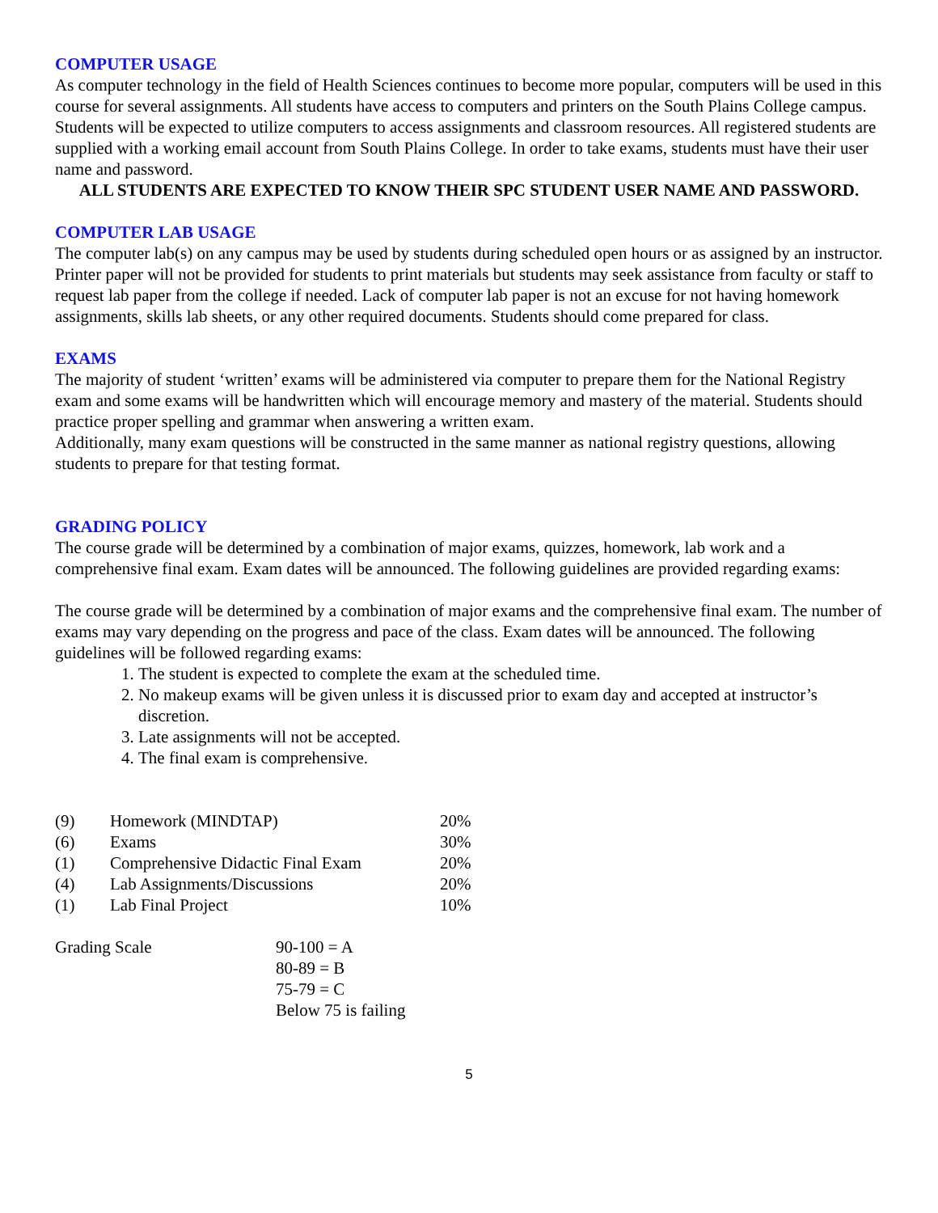COMPUTER USAGE
As computer technology in the field of Health Sciences continues to become more popular, computers will be used in this course for several assignments. All students have access to computers and printers on the South Plains College campus. Students will be expected to utilize computers to access assignments and classroom resources. All registered students are supplied with a working email account from South Plains College. In order to take exams, students must have their user name and password.
ALL STUDENTS ARE EXPECTED TO KNOW THEIR SPC STUDENT USER NAME AND PASSWORD.
COMPUTER LAB USAGE
The computer lab(s) on any campus may be used by students during scheduled open hours or as assigned by an instructor. Printer paper will not be provided for students to print materials but students may seek assistance from faculty or staff to request lab paper from the college if needed. Lack of computer lab paper is not an excuse for not having homework assignments, skills lab sheets, or any other required documents. Students should come prepared for class.
EXAMS
The majority of student ‘written’ exams will be administered via computer to prepare them for the National Registry exam and some exams will be handwritten which will encourage memory and mastery of the material. Students should practice proper spelling and grammar when answering a written exam.
Additionally, many exam questions will be constructed in the same manner as national registry questions, allowing students to prepare for that testing format.
GRADING POLICY
The course grade will be determined by a combination of major exams, quizzes, homework, lab work and a comprehensive final exam. Exam dates will be announced. The following guidelines are provided regarding exams:
The course grade will be determined by a combination of major exams and the comprehensive final exam. The number of exams may vary depending on the progress and pace of the class. Exam dates will be announced. The following guidelines will be followed regarding exams:
1. The student is expected to complete the exam at the scheduled time.
2. No makeup exams will be given unless it is discussed prior to exam day and accepted at instructor’s discretion.
3. Late assignments will not be accepted.
4. The final exam is comprehensive.
| (9) | Homework (MINDTAP) | 20% |
| (6) | Exams | 30% |
| (1) | Comprehensive Didactic Final Exam | 20% |
| (4) | Lab Assignments/Discussions | 20% |
| (1) | Lab Final Project | 10% |
| Grading Scale | 90-100 = A |
| | 80-89 = B |
| | 75-79 = C |
| | Below 75 is failing |
5